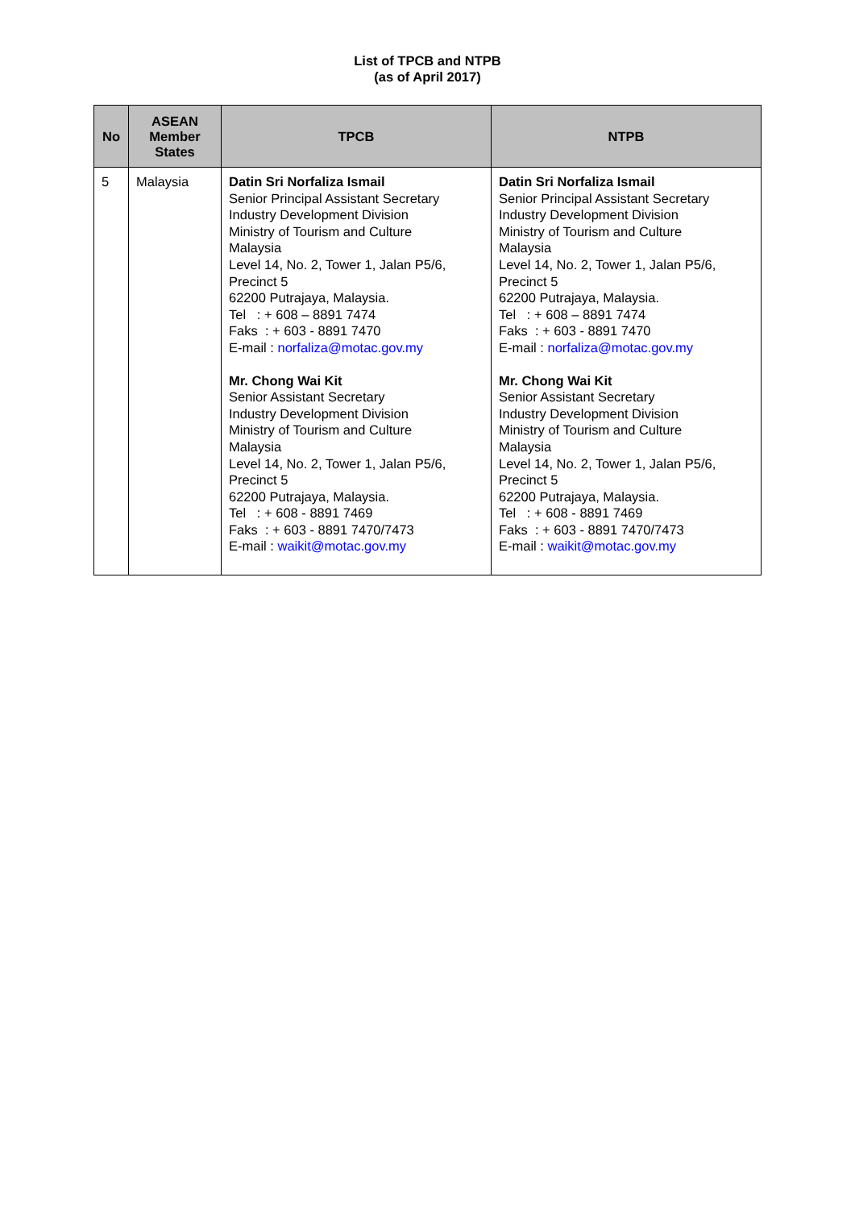List of TPCB and NTPB
(as of April 2017)
| No | ASEAN Member States | TPCB | NTPB |
| --- | --- | --- | --- |
| 5 | Malaysia | Datin Sri Norfaliza Ismail Senior Principal Assistant Secretary Industry Development Division Ministry of Tourism and Culture Malaysia Level 14, No. 2, Tower 1, Jalan P5/6, Precinct 5 62200 Putrajaya, Malaysia. Tel : + 608 – 8891 7474 Faks : + 603 - 8891 7470 E-mail : norfaliza@motac.gov.my Mr. Chong Wai Kit Senior Assistant Secretary Industry Development Division Ministry of Tourism and Culture Malaysia Level 14, No. 2, Tower 1, Jalan P5/6, Precinct 5 62200 Putrajaya, Malaysia. Tel : + 608 - 8891 7469 Faks : + 603 - 8891 7470/7473 E-mail : waikit@motac.gov.my | Datin Sri Norfaliza Ismail Senior Principal Assistant Secretary Industry Development Division Ministry of Tourism and Culture Malaysia Level 14, No. 2, Tower 1, Jalan P5/6, Precinct 5 62200 Putrajaya, Malaysia. Tel : + 608 – 8891 7474 Faks : + 603 - 8891 7470 E-mail : norfaliza@motac.gov.my Mr. Chong Wai Kit Senior Assistant Secretary Industry Development Division Ministry of Tourism and Culture Malaysia Level 14, No. 2, Tower 1, Jalan P5/6, Precinct 5 62200 Putrajaya, Malaysia. Tel : + 608 - 8891 7469 Faks : + 603 - 8891 7470/7473 E-mail : waikit@motac.gov.my |